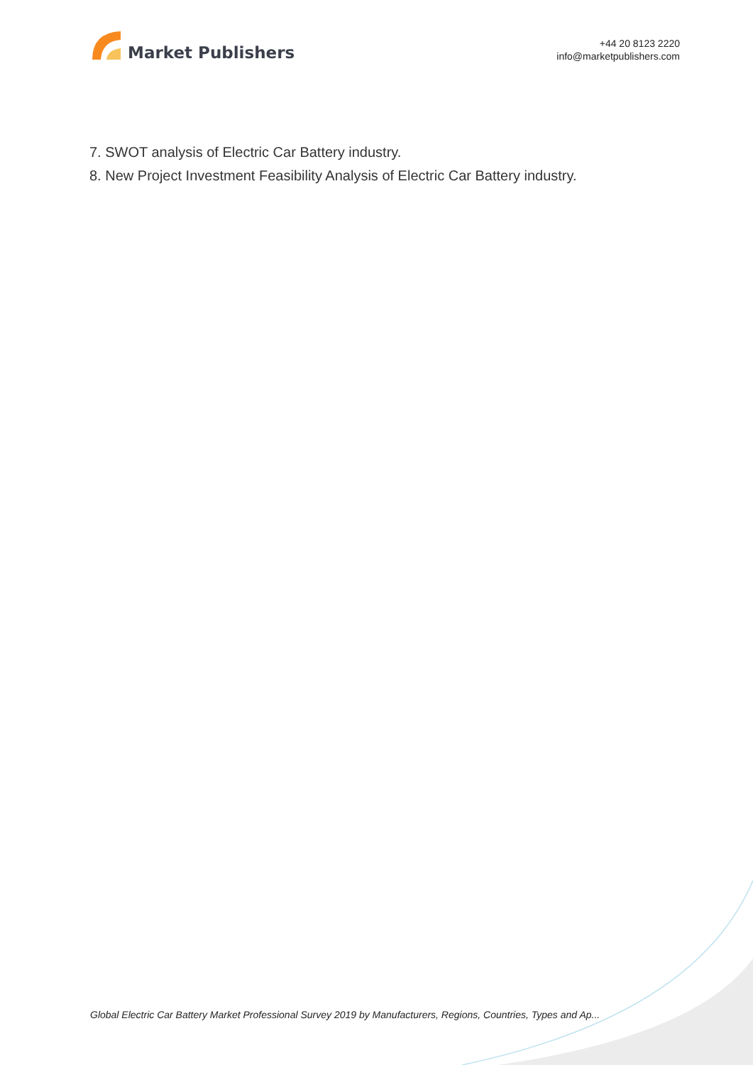Market Publishers
+44 20 8123 2220
info@marketpublishers.com
7. SWOT analysis of Electric Car Battery industry.
8. New Project Investment Feasibility Analysis of Electric Car Battery industry.
Global Electric Car Battery Market Professional Survey 2019 by Manufacturers, Regions, Countries, Types and Ap...